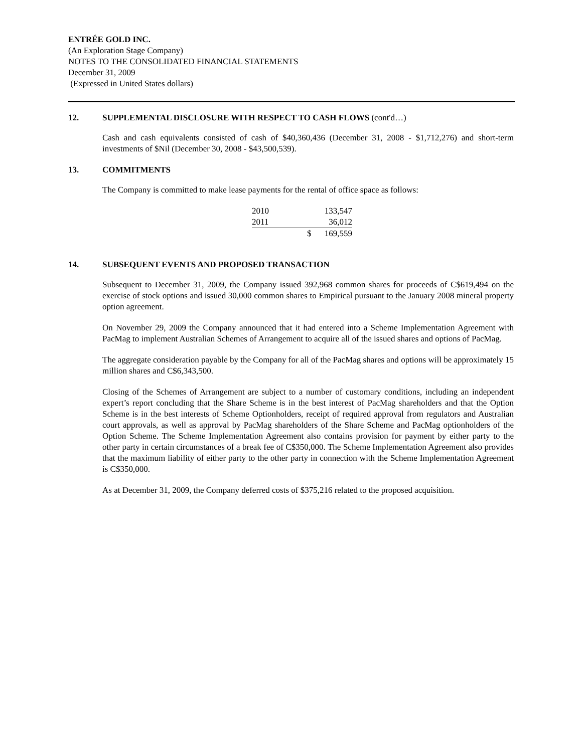ENTRÉE GOLD INC.
(An Exploration Stage Company)
NOTES TO THE CONSOLIDATED FINANCIAL STATEMENTS
December 31, 2009
(Expressed in United States dollars)
12. SUPPLEMENTAL DISCLOSURE WITH RESPECT TO CASH FLOWS (cont'd…)
Cash and cash equivalents consisted of cash of $40,360,436 (December 31, 2008 - $1,712,276) and short-term investments of $Nil (December 30, 2008 - $43,500,539).
13. COMMITMENTS
The Company is committed to make lease payments for the rental of office space as follows:
| 2010 | | 133,547 |
| 2011 | | 36,012 |
| | $ | 169,559 |
14. SUBSEQUENT EVENTS AND PROPOSED TRANSACTION
Subsequent to December 31, 2009, the Company issued 392,968 common shares for proceeds of C$619,494 on the exercise of stock options and issued 30,000 common shares to Empirical pursuant to the January 2008 mineral property option agreement.
On November 29, 2009 the Company announced that it had entered into a Scheme Implementation Agreement with PacMag to implement Australian Schemes of Arrangement to acquire all of the issued shares and options of PacMag.
The aggregate consideration payable by the Company for all of the PacMag shares and options will be approximately 15 million shares and C$6,343,500.
Closing of the Schemes of Arrangement are subject to a number of customary conditions, including an independent expert’s report concluding that the Share Scheme is in the best interest of PacMag shareholders and that the Option Scheme is in the best interests of Scheme Optionholders, receipt of required approval from regulators and Australian court approvals, as well as approval by PacMag shareholders of the Share Scheme and PacMag optionholders of the Option Scheme. The Scheme Implementation Agreement also contains provision for payment by either party to the other party in certain circumstances of a break fee of C$350,000. The Scheme Implementation Agreement also provides that the maximum liability of either party to the other party in connection with the Scheme Implementation Agreement is C$350,000.
As at December 31, 2009, the Company deferred costs of $375,216 related to the proposed acquisition.